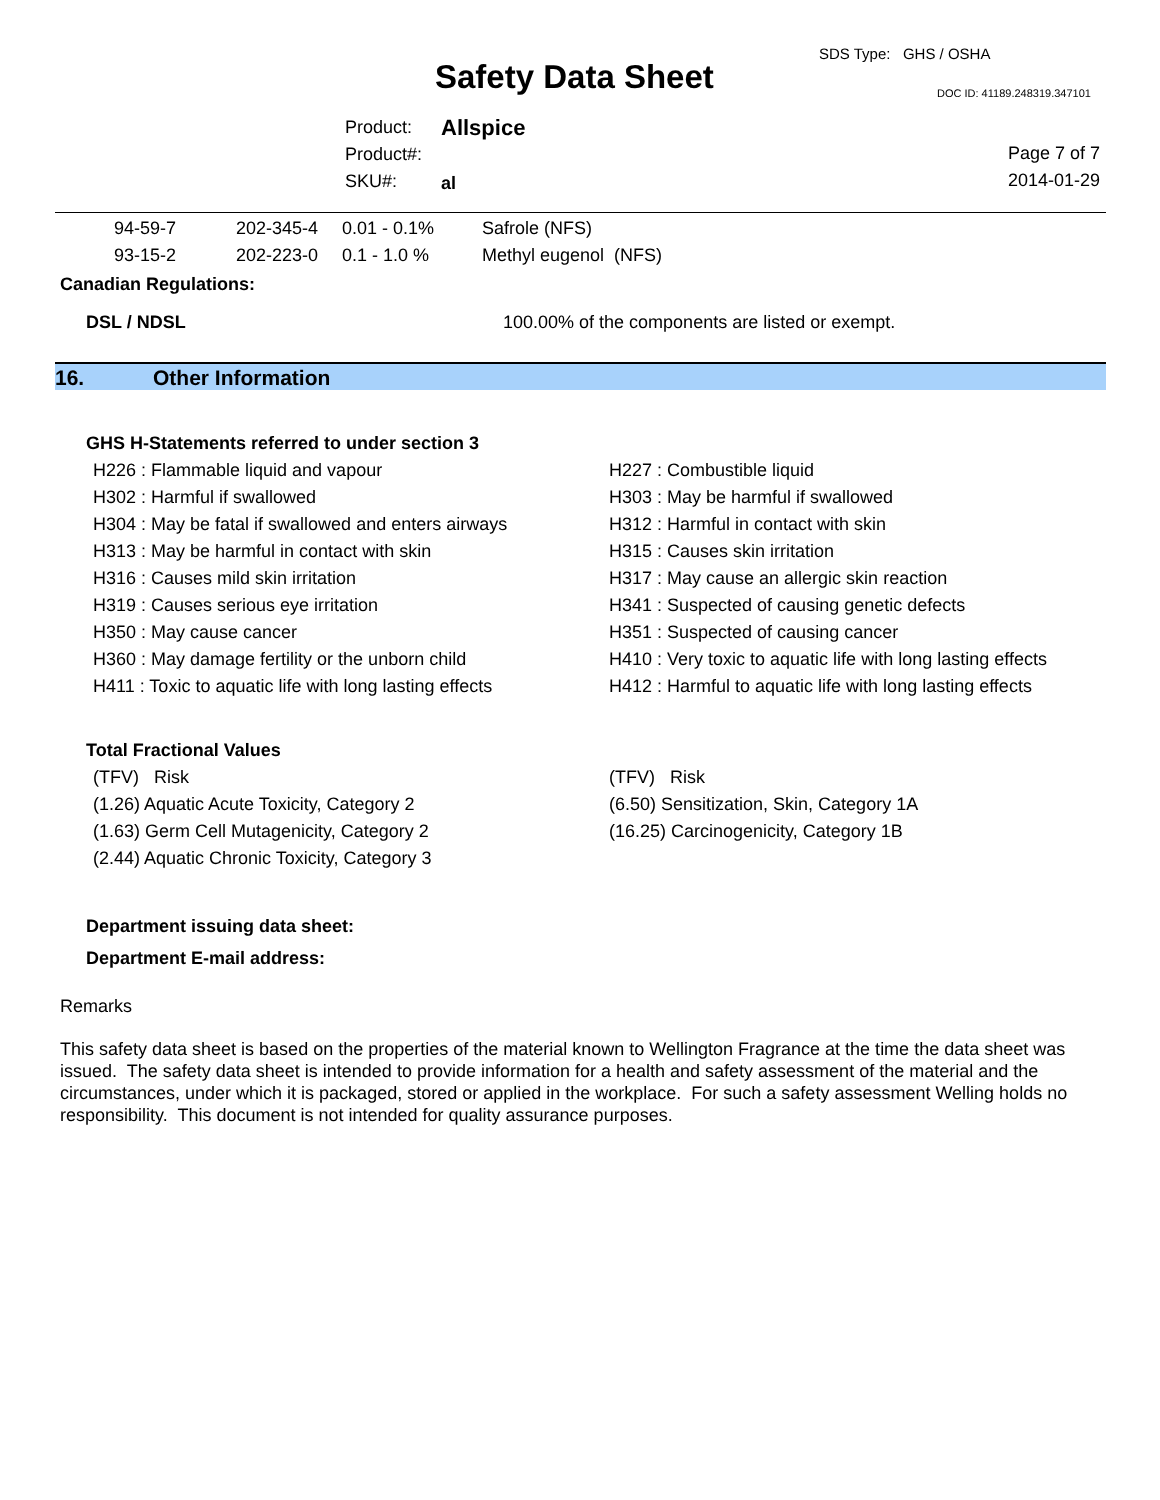SDS Type: GHS / OSHA
Safety Data Sheet DOC ID: 41189.248319.347101
Product:
Product#:
SKU#:
Allspice
al
Page 7 of 7
2014-01-29
| | 94-59-7 | 202-345-4 | 0.01 - 0.1% | Safrole (NFS) |
| | 93-15-2 | 202-223-0 | 0.1 - 1.0 % | Methyl eugenol (NFS) |
Canadian Regulations:
DSL / NDSL 100.00% of the components are listed or exempt.
16. Other Information
GHS H-Statements referred to under section 3
H226 : Flammable liquid and vapour
H302 : Harmful if swallowed
H304 : May be fatal if swallowed and enters airways
H313 : May be harmful in contact with skin
H316 : Causes mild skin irritation
H319 : Causes serious eye irritation
H350 : May cause cancer
H360 : May damage fertility or the unborn child
H411 : Toxic to aquatic life with long lasting effects
H227 : Combustible liquid
H303 : May be harmful if swallowed
H312 : Harmful in contact with skin
H315 : Causes skin irritation
H317 : May cause an allergic skin reaction
H341 : Suspected of causing genetic defects
H351 : Suspected of causing cancer
H410 : Very toxic to aquatic life with long lasting effects
H412 : Harmful to aquatic life with long lasting effects
Total Fractional Values
(TFV) Risk
(1.26) Aquatic Acute Toxicity, Category 2
(1.63) Germ Cell Mutagenicity, Category 2
(2.44) Aquatic Chronic Toxicity, Category 3
(TFV) Risk
(6.50) Sensitization, Skin, Category 1A
(16.25) Carcinogenicity, Category 1B
Department issuing data sheet:
Department E-mail address:
Remarks
This safety data sheet is based on the properties of the material known to Wellington Fragrance at the time the data sheet was issued. The safety data sheet is intended to provide information for a health and safety assessment of the material and the circumstances, under which it is packaged, stored or applied in the workplace. For such a safety assessment Welling holds no responsibility. This document is not intended for quality assurance purposes.